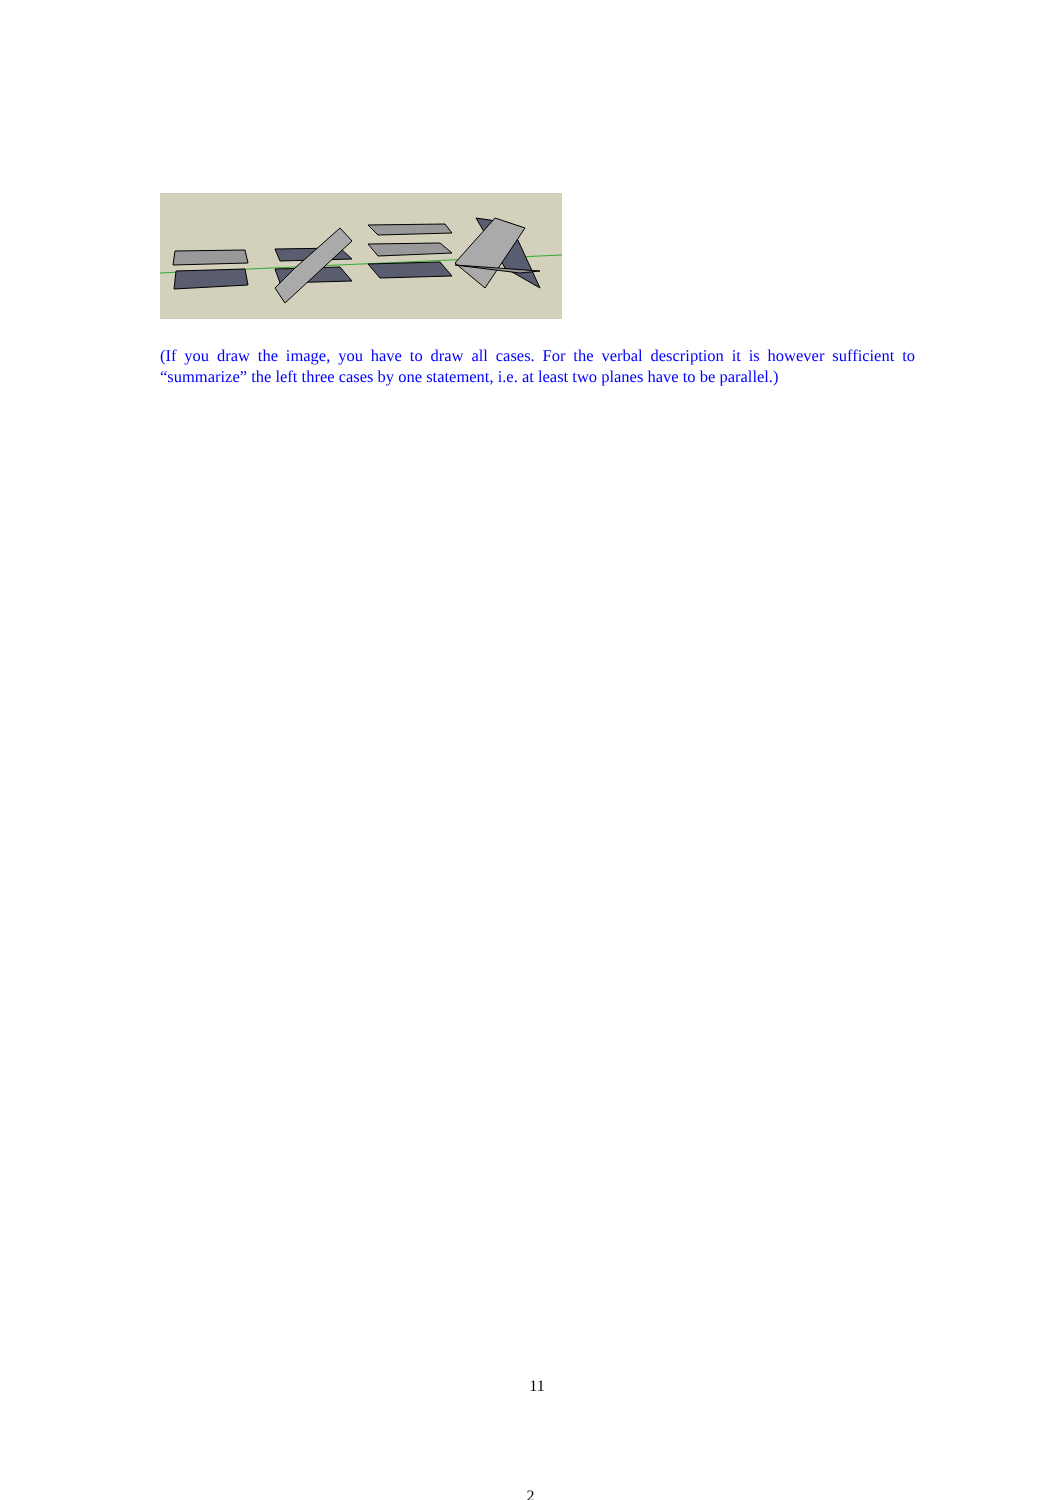(If you draw the image, you have to draw all cases. For the verbal description it is however sufficient to “summarize” the left three cases by one statement, i.e. at least two planes have to be parallel.)
11
2